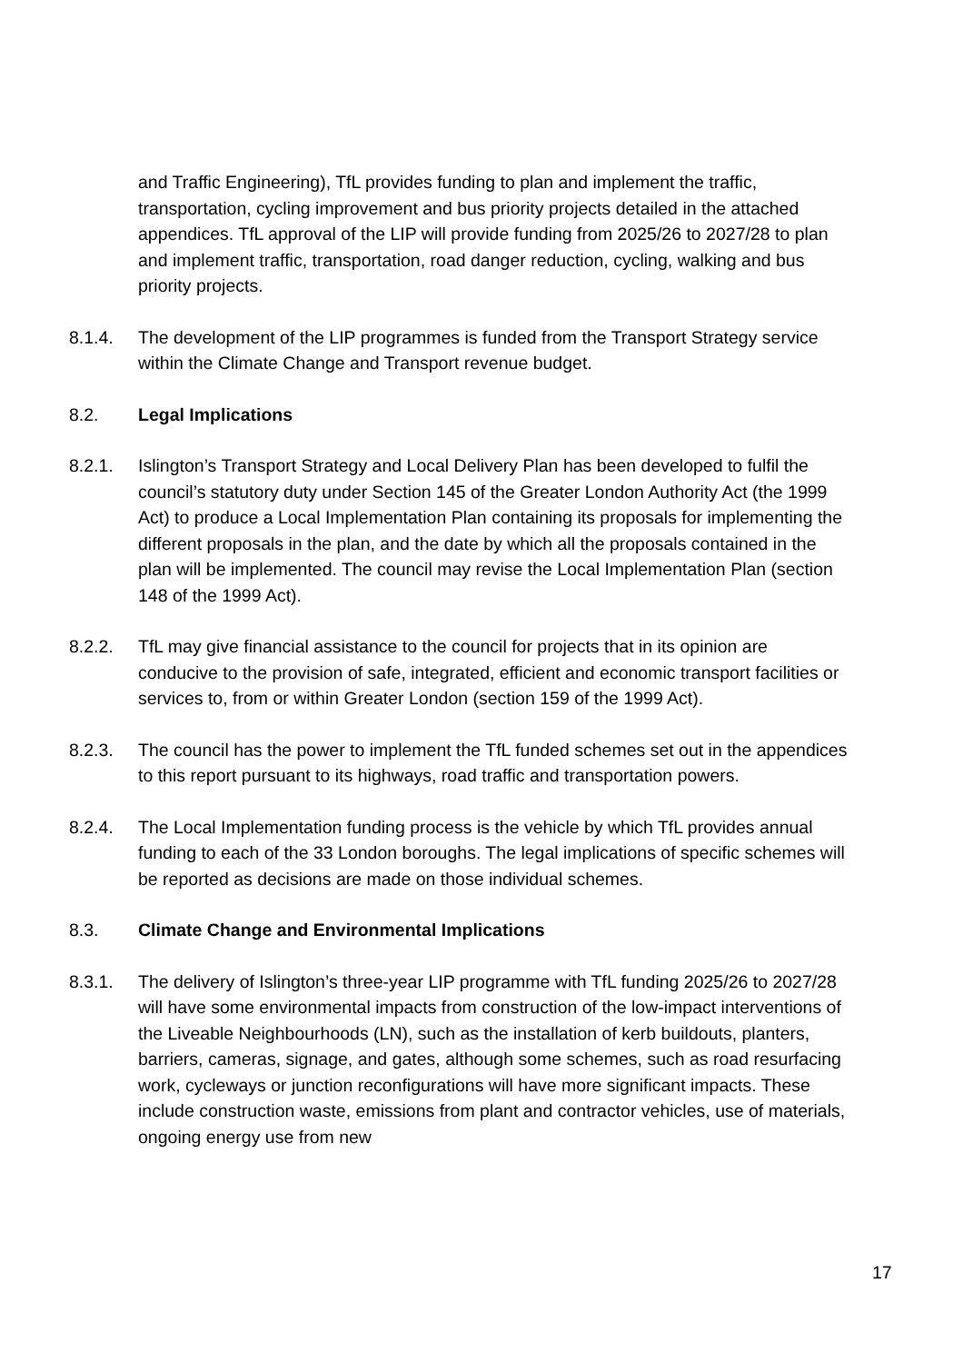and Traffic Engineering), TfL provides funding to plan and implement the traffic, transportation, cycling improvement and bus priority projects detailed in the attached appendices. TfL approval of the LIP will provide funding from 2025/26 to 2027/28 to plan and implement traffic, transportation, road danger reduction, cycling, walking and bus priority projects.
8.1.4. The development of the LIP programmes is funded from the Transport Strategy service within the Climate Change and Transport revenue budget.
8.2. Legal Implications
8.2.1. Islington’s Transport Strategy and Local Delivery Plan has been developed to fulfil the council’s statutory duty under Section 145 of the Greater London Authority Act (the 1999 Act) to produce a Local Implementation Plan containing its proposals for implementing the different proposals in the plan, and the date by which all the proposals contained in the plan will be implemented. The council may revise the Local Implementation Plan (section 148 of the 1999 Act).
8.2.2. TfL may give financial assistance to the council for projects that in its opinion are conducive to the provision of safe, integrated, efficient and economic transport facilities or services to, from or within Greater London (section 159 of the 1999 Act).
8.2.3. The council has the power to implement the TfL funded schemes set out in the appendices to this report pursuant to its highways, road traffic and transportation powers.
8.2.4. The Local Implementation funding process is the vehicle by which TfL provides annual funding to each of the 33 London boroughs. The legal implications of specific schemes will be reported as decisions are made on those individual schemes.
8.3. Climate Change and Environmental Implications
8.3.1. The delivery of Islington’s three-year LIP programme with TfL funding 2025/26 to 2027/28 will have some environmental impacts from construction of the low-impact interventions of the Liveable Neighbourhoods (LN), such as the installation of kerb buildouts, planters, barriers, cameras, signage, and gates, although some schemes, such as road resurfacing work, cycleways or junction reconfigurations will have more significant impacts. These include construction waste, emissions from plant and contractor vehicles, use of materials, ongoing energy use from new
17